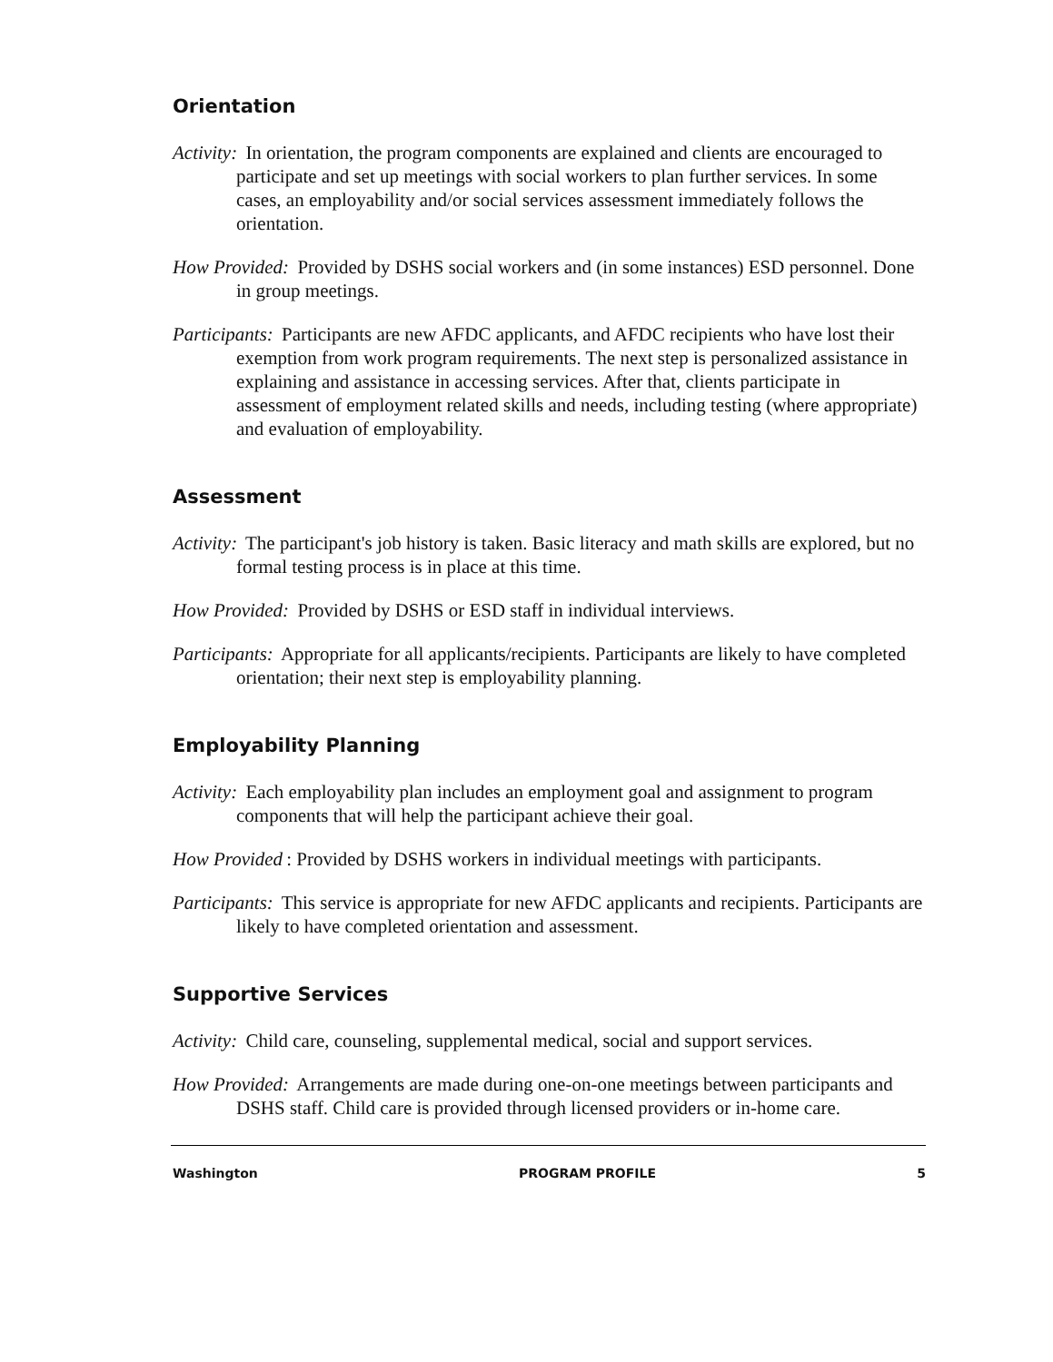Orientation
Activity: In orientation, the program components are explained and clients are encouraged to participate and set up meetings with social workers to plan further services. In some cases, an employability and/or social services assessment immediately follows the orientation.
How Provided: Provided by DSHS social workers and (in some instances) ESD personnel. Done in group meetings.
Participants: Participants are new AFDC applicants, and AFDC recipients who have lost their exemption from work program requirements. The next step is personalized assistance in explaining and assistance in accessing services. After that, clients participate in assessment of employment related skills and needs, including testing (where appropriate) and evaluation of employability.
Assessment
Activity: The participant's job history is taken. Basic literacy and math skills are explored, but no formal testing process is in place at this time.
How Provided: Provided by DSHS or ESD staff in individual interviews.
Participants: Appropriate for all applicants/recipients. Participants are likely to have completed orientation; their next step is employability planning.
Employability Planning
Activity: Each employability plan includes an employment goal and assignment to program components that will help the participant achieve their goal.
How Provided: Provided by DSHS workers in individual meetings with participants.
Participants: This service is appropriate for new AFDC applicants and recipients. Participants are likely to have completed orientation and assessment.
Supportive Services
Activity: Child care, counseling, supplemental medical, social and support services.
How Provided: Arrangements are made during one-on-one meetings between participants and DSHS staff. Child care is provided through licensed providers or in-home care.
Washington PROGRAM PROFILE 5